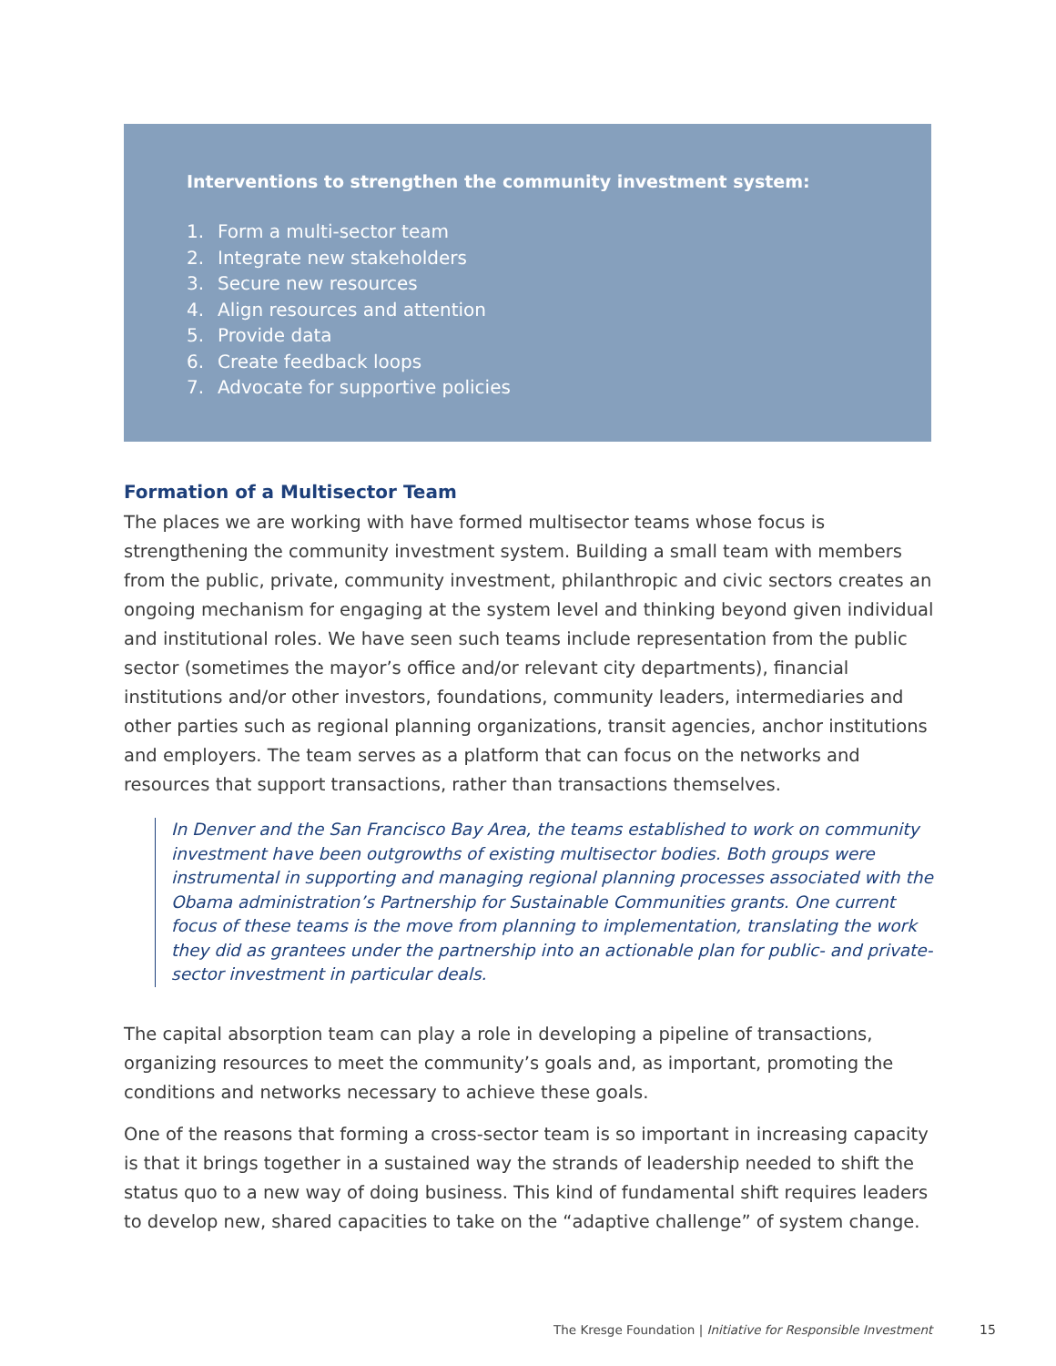Interventions to strengthen the community investment system:
1. Form a multi-sector team
2. Integrate new stakeholders
3. Secure new resources
4. Align resources and attention
5. Provide data
6. Create feedback loops
7. Advocate for supportive policies
Formation of a Multisector Team
The places we are working with have formed multisector teams whose focus is strengthening the community investment system. Building a small team with members from the public, private, community investment, philanthropic and civic sectors creates an ongoing mechanism for engaging at the system level and thinking beyond given individual and institutional roles. We have seen such teams include representation from the public sector (sometimes the mayor’s office and/or relevant city departments), financial institutions and/or other investors, foundations, community leaders, intermediaries and other parties such as regional planning organizations, transit agencies, anchor institutions and employers. The team serves as a platform that can focus on the networks and resources that support transactions, rather than transactions themselves.
In Denver and the San Francisco Bay Area, the teams established to work on community investment have been outgrowths of existing multisector bodies. Both groups were instrumental in supporting and managing regional planning processes associated with the Obama administration’s Partnership for Sustainable Communities grants. One current focus of these teams is the move from planning to implementation, translating the work they did as grantees under the partnership into an actionable plan for public- and private-sector investment in particular deals.
The capital absorption team can play a role in developing a pipeline of transactions, organizing resources to meet the community’s goals and, as important, promoting the conditions and networks necessary to achieve these goals.
One of the reasons that forming a cross-sector team is so important in increasing capacity is that it brings together in a sustained way the strands of leadership needed to shift the status quo to a new way of doing business. This kind of fundamental shift requires leaders to develop new, shared capacities to take on the “adaptive challenge” of system change.
The Kresge Foundation | Initiative for Responsible Investment
15